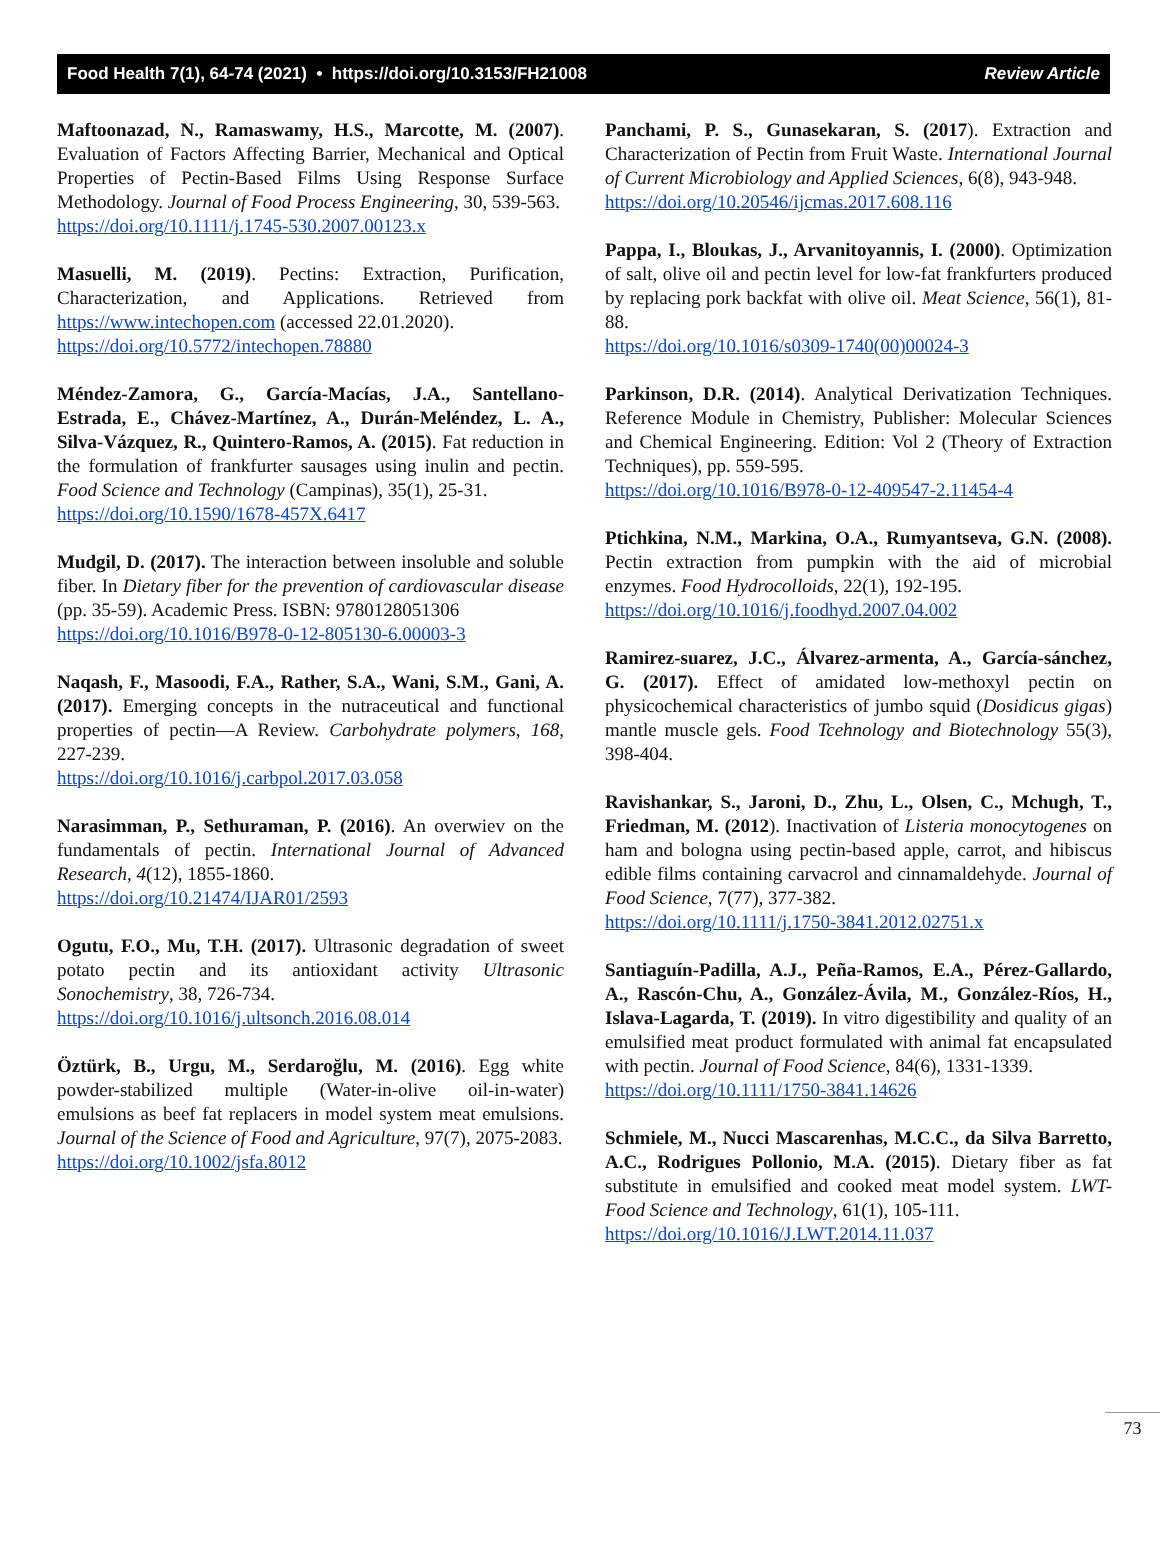Food Health 7(1), 64-74 (2021) • https://doi.org/10.3153/FH21008 Review Article
Maftoonazad, N., Ramaswamy, H.S., Marcotte, M. (2007). Evaluation of Factors Affecting Barrier, Mechanical and Optical Properties of Pectin-Based Films Using Response Surface Methodology. Journal of Food Process Engineering, 30, 539-563.
https://doi.org/10.1111/j.1745-530.2007.00123.x
Masuelli, M. (2019). Pectins: Extraction, Purification, Characterization, and Applications. Retrieved from https://www.intechopen.com (accessed 22.01.2020).
https://doi.org/10.5772/intechopen.78880
Méndez-Zamora, G., García-Macías, J.A., Santellano-Estrada, E., Chávez-Martínez, A., Durán-Meléndez, L. A., Silva-Vázquez, R., Quintero-Ramos, A. (2015). Fat reduction in the formulation of frankfurter sausages using inulin and pectin. Food Science and Technology (Campinas), 35(1), 25-31.
https://doi.org/10.1590/1678-457X.6417
Mudgil, D. (2017). The interaction between insoluble and soluble fiber. In Dietary fiber for the prevention of cardiovascular disease (pp. 35-59). Academic Press. ISBN: 9780128051306
https://doi.org/10.1016/B978-0-12-805130-6.00003-3
Naqash, F., Masoodi, F.A., Rather, S.A., Wani, S.M., Gani, A. (2017). Emerging concepts in the nutraceutical and functional properties of pectin—A Review. Carbohydrate polymers, 168, 227-239.
https://doi.org/10.1016/j.carbpol.2017.03.058
Narasimman, P., Sethuraman, P. (2016). An overwiev on the fundamentals of pectin. International Journal of Advanced Research, 4(12), 1855-1860.
https://doi.org/10.21474/IJAR01/2593
Ogutu, F.O., Mu, T.H. (2017). Ultrasonic degradation of sweet potato pectin and its antioxidant activity Ultrasonic Sonochemistry, 38, 726-734.
https://doi.org/10.1016/j.ultsonch.2016.08.014
Öztürk, B., Urgu, M., Serdaroğlu, M. (2016). Egg white powder-stabilized multiple (Water-in-olive oil-in-water) emulsions as beef fat replacers in model system meat emulsions. Journal of the Science of Food and Agriculture, 97(7), 2075-2083.
https://doi.org/10.1002/jsfa.8012
Panchami, P. S., Gunasekaran, S. (2017). Extraction and Characterization of Pectin from Fruit Waste. International Journal of Current Microbiology and Applied Sciences, 6(8), 943-948.
https://doi.org/10.20546/ijcmas.2017.608.116
Pappa, I., Bloukas, J., Arvanitoyannis, I. (2000). Optimization of salt, olive oil and pectin level for low-fat frankfurters produced by replacing pork backfat with olive oil. Meat Science, 56(1), 81-88.
https://doi.org/10.1016/s0309-1740(00)00024-3
Parkinson, D.R. (2014). Analytical Derivatization Techniques. Reference Module in Chemistry, Publisher: Molecular Sciences and Chemical Engineering. Edition: Vol 2 (Theory of Extraction Techniques), pp. 559-595.
https://doi.org/10.1016/B978-0-12-409547-2.11454-4
Ptichkina, N.M., Markina, O.A., Rumyantseva, G.N. (2008). Pectin extraction from pumpkin with the aid of microbial enzymes. Food Hydrocolloids, 22(1), 192-195.
https://doi.org/10.1016/j.foodhyd.2007.04.002
Ramirez-suarez, J.C., Álvarez-armenta, A., García-sánchez, G. (2017). Effect of amidated low-methoxyl pectin on physicochemical characteristics of jumbo squid (Dosidicus gigas) mantle muscle gels. Food Tcehnology and Biotechnology 55(3), 398-404.
Ravishankar, S., Jaroni, D., Zhu, L., Olsen, C., Mchugh, T., Friedman, M. (2012). Inactivation of Listeria monocytogenes on ham and bologna using pectin-based apple, carrot, and hibiscus edible films containing carvacrol and cinnamaldehyde. Journal of Food Science, 7(77), 377-382.
https://doi.org/10.1111/j.1750-3841.2012.02751.x
Santiaguín-Padilla, A.J., Peña-Ramos, E.A., Pérez-Gallardo, A., Rascón-Chu, A., González-Ávila, M., González-Ríos, H., Islava-Lagarda, T. (2019). In vitro digestibility and quality of an emulsified meat product formulated with animal fat encapsulated with pectin. Journal of Food Science, 84(6), 1331-1339.
https://doi.org/10.1111/1750-3841.14626
Schmiele, M., Nucci Mascarenhas, M.C.C., da Silva Barretto, A.C., Rodrigues Pollonio, M.A. (2015). Dietary fiber as fat substitute in emulsified and cooked meat model system. LWT-Food Science and Technology, 61(1), 105-111.
https://doi.org/10.1016/J.LWT.2014.11.037
73